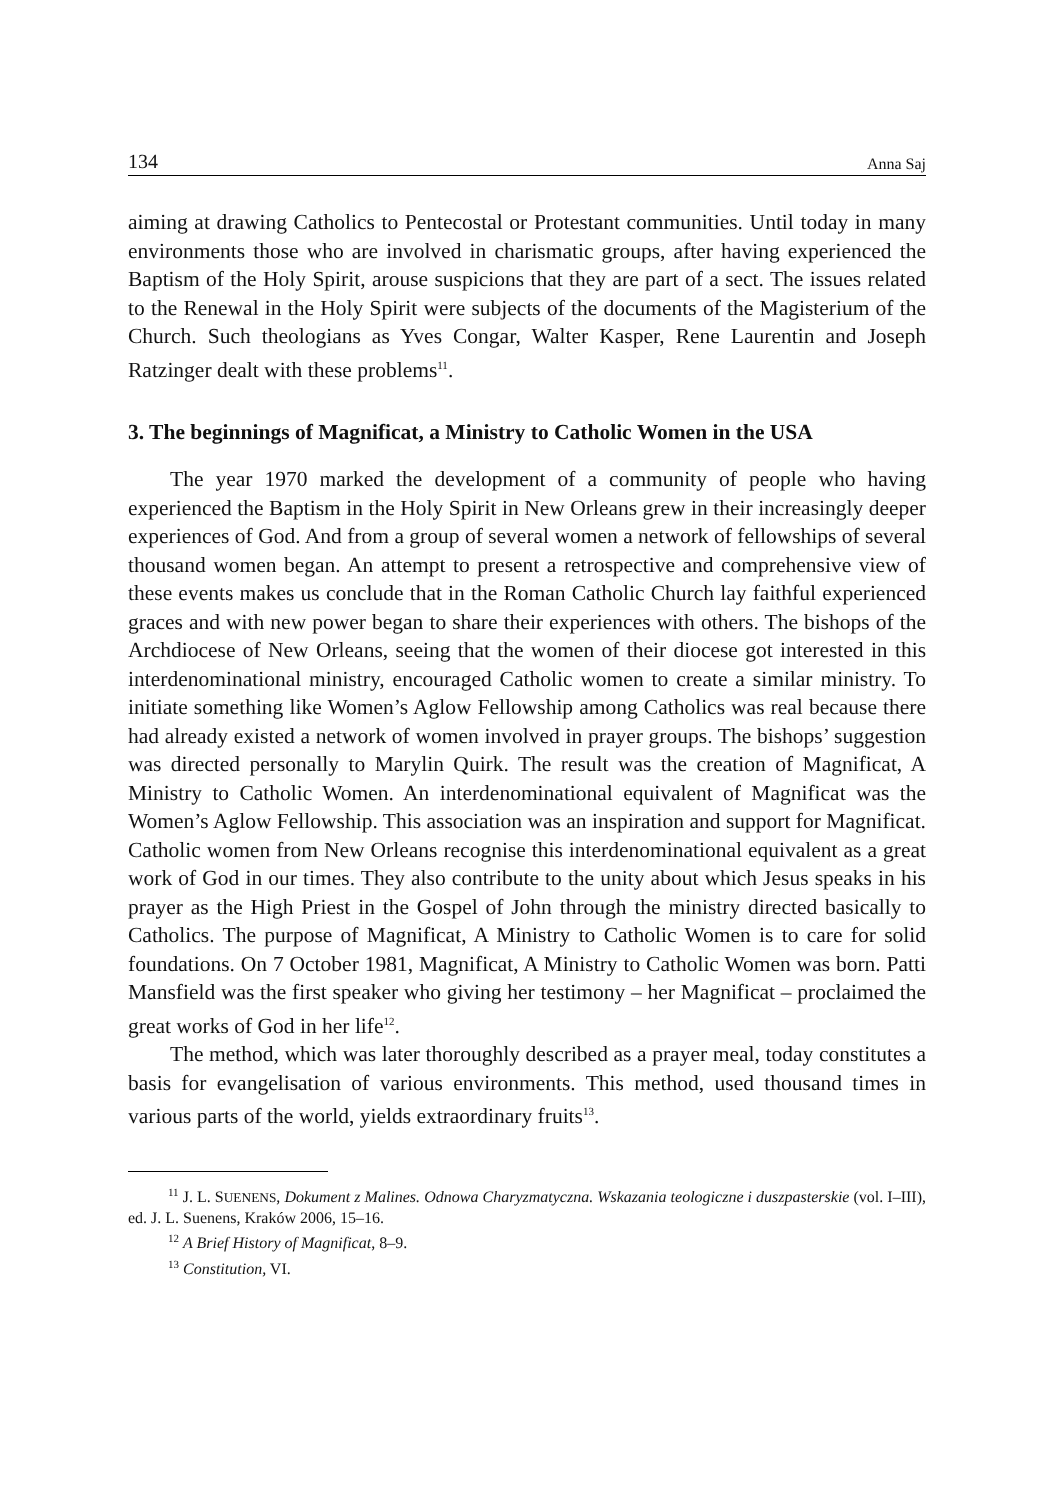134 Anna Saj
aiming at drawing Catholics to Pentecostal or Protestant communities. Until today in many environments those who are involved in charismatic groups, after having experienced the Baptism of the Holy Spirit, arouse suspicions that they are part of a sect. The issues related to the Renewal in the Holy Spirit were subjects of the documents of the Magisterium of the Church. Such theologians as Yves Congar, Walter Kasper, Rene Laurentin and Joseph Ratzinger dealt with these problems<sup>11</sup>.
3. The beginnings of Magnificat, a Ministry to Catholic Women in the USA
The year 1970 marked the development of a community of people who having experienced the Baptism in the Holy Spirit in New Orleans grew in their increasingly deeper experiences of God. And from a group of several women a network of fellowships of several thousand women began. An attempt to present a retrospective and comprehensive view of these events makes us conclude that in the Roman Catholic Church lay faithful experienced graces and with new power began to share their experiences with others. The bishops of the Archdiocese of New Orleans, seeing that the women of their diocese got interested in this interdenominational ministry, encouraged Catholic women to create a similar ministry. To initiate something like Women’s Aglow Fellowship among Catholics was real because there had already existed a network of women involved in prayer groups. The bishops’ suggestion was directed personally to Marylin Quirk. The result was the creation of Magnificat, A Ministry to Catholic Women. An interdenominational equivalent of Magnificat was the Women’s Aglow Fellowship. This association was an inspiration and support for Magnificat. Catholic women from New Orleans recognise this interdenominational equivalent as a great work of God in our times. They also contribute to the unity about which Jesus speaks in his prayer as the High Priest in the Gospel of John through the ministry directed basically to Catholics. The purpose of Magnificat, A Ministry to Catholic Women is to care for solid foundations. On 7 October 1981, Magnificat, A Ministry to Catholic Women was born. Patti Mansfield was the first speaker who giving her testimony – her Magnificat – proclaimed the great works of God in her life<sup>12</sup>.
The method, which was later thoroughly described as a prayer meal, today constitutes a basis for evangelisation of various environments. This method, used thousand times in various parts of the world, yields extraordinary fruits<sup>13</sup>.
<sup>11</sup> J. L. SUENENS, Dokument z Malines. Odnowa Charyzmatyczna. Wskazania teologiczne i duszpasterskie (vol. I–III), ed. J. L. Suenens, Kraków 2006, 15–16.
<sup>12</sup> A Brief History of Magnificat, 8–9.
<sup>13</sup> Constitution, VI.